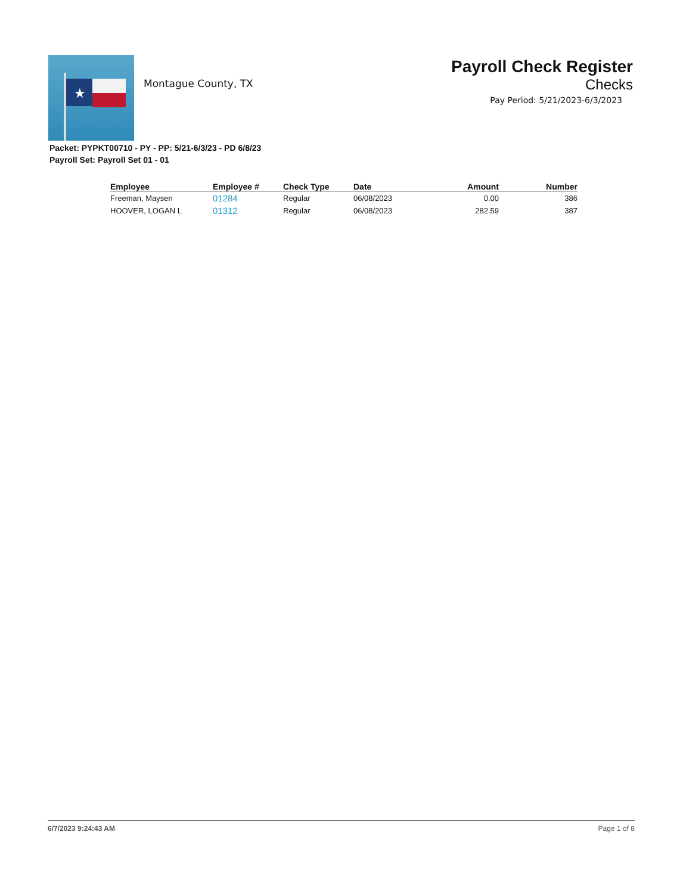★
Montague County, TX
Payroll Check Register
Checks
Pay Period: 5/21/2023-6/3/2023
Packet: PYPKT00710 - PY - PP: 5/21-6/3/23 - PD 6/8/23
Payroll Set: Payroll Set 01 - 01
| Employee | Employee # | Check Type | Date | Amount | Number |
| --- | --- | --- | --- | --- | --- |
| Freeman, Maysen | 01284 | Regular | 06/08/2023 | 0.00 | 386 |
| HOOVER, LOGAN L | 01312 | Regular | 06/08/2023 | 282.59 | 387 |
6/7/2023 9:24:43 AM Page 1 of 8